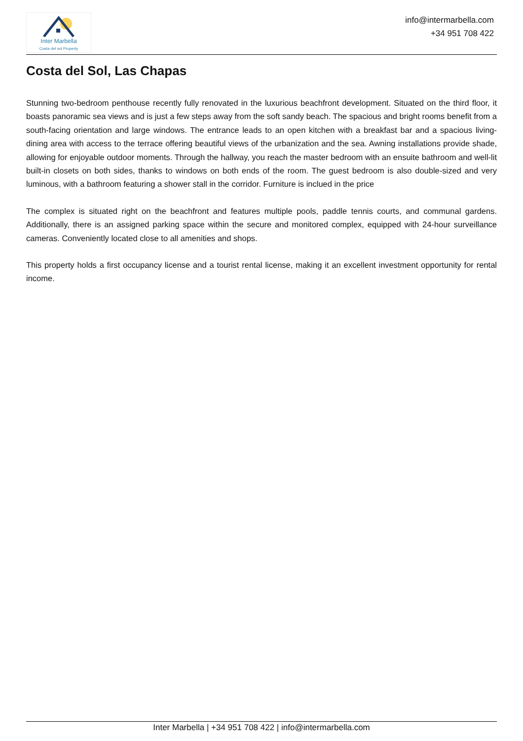Inter Marbella
Costa del sol Property
info@intermarbella.com
+34 951 708 422
Costa del Sol, Las Chapas
Stunning two-bedroom penthouse recently fully renovated in the luxurious beachfront development. Situated on the third floor, it boasts panoramic sea views and is just a few steps away from the soft sandy beach. The spacious and bright rooms benefit from a south-facing orientation and large windows. The entrance leads to an open kitchen with a breakfast bar and a spacious living-dining area with access to the terrace offering beautiful views of the urbanization and the sea. Awning installations provide shade, allowing for enjoyable outdoor moments. Through the hallway, you reach the master bedroom with an ensuite bathroom and well-lit built-in closets on both sides, thanks to windows on both ends of the room. The guest bedroom is also double-sized and very luminous, with a bathroom featuring a shower stall in the corridor. Furniture is inclued in the price
The complex is situated right on the beachfront and features multiple pools, paddle tennis courts, and communal gardens. Additionally, there is an assigned parking space within the secure and monitored complex, equipped with 24-hour surveillance cameras. Conveniently located close to all amenities and shops.
This property holds a first occupancy license and a tourist rental license, making it an excellent investment opportunity for rental income.
Inter Marbella | +34 951 708 422 | info@intermarbella.com